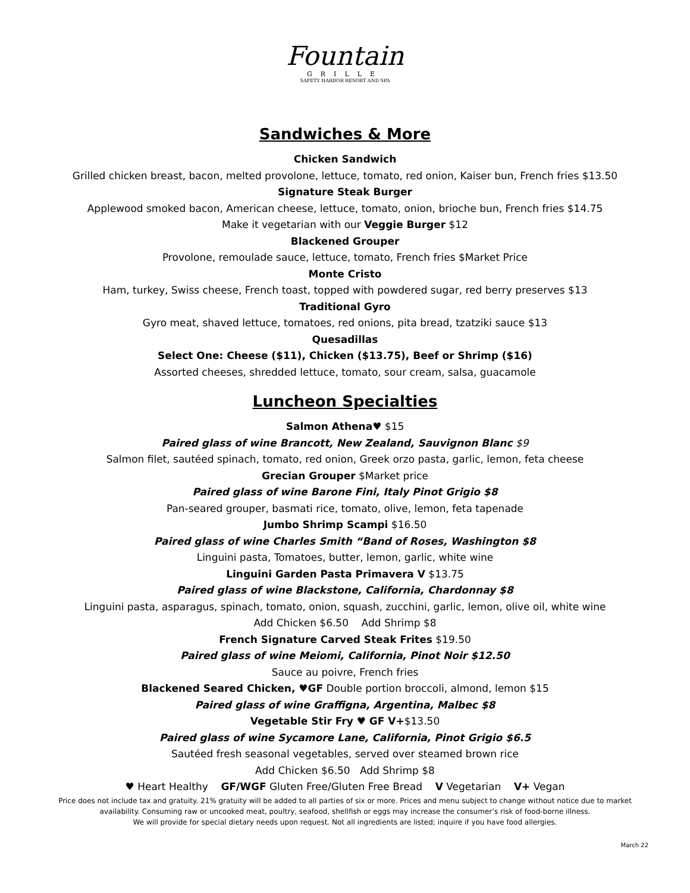Fountain
GRILLE
SAFETY HARBOR RESORT AND SPA
Sandwiches & More
Chicken Sandwich
Grilled chicken breast, bacon, melted provolone, lettuce, tomato, red onion, Kaiser bun, French fries $13.50
Signature Steak Burger
Applewood smoked bacon, American cheese, lettuce, tomato, onion, brioche bun, French fries $14.75
Make it vegetarian with our Veggie Burger $12
Blackened Grouper
Provolone, remoulade sauce, lettuce, tomato, French fries $Market Price
Monte Cristo
Ham, turkey, Swiss cheese, French toast, topped with powdered sugar, red berry preserves $13
Traditional Gyro
Gyro meat, shaved lettuce, tomatoes, red onions, pita bread, tzatziki sauce $13
Quesadillas
Select One: Cheese ($11), Chicken ($13.75), Beef or Shrimp ($16)
Assorted cheeses, shredded lettuce, tomato, sour cream, salsa, guacamole
Luncheon Specialties
Salmon Athena♥ $15
Paired glass of wine Brancott, New Zealand, Sauvignon Blanc $9
Salmon filet, sautéed spinach, tomato, red onion, Greek orzo pasta, garlic, lemon, feta cheese
Grecian Grouper $Market price
Paired glass of wine Barone Fini, Italy Pinot Grigio $8
Pan-seared grouper, basmati rice, tomato, olive, lemon, feta tapenade
Jumbo Shrimp Scampi $16.50
Paired glass of wine Charles Smith “Band of Roses, Washington $8
Linguini pasta, Tomatoes, butter, lemon, garlic, white wine
Linguini Garden Pasta Primavera V $13.75
Paired glass of wine Blackstone, California, Chardonnay $8
Linguini pasta, asparagus, spinach, tomato, onion, squash, zucchini, garlic, lemon, olive oil, white wine
Add Chicken $6.50 Add Shrimp $8
French Signature Carved Steak Frites $19.50
Paired glass of wine Meiomi, California, Pinot Noir $12.50
Sauce au poivre, French fries
Blackened Seared Chicken, ♥GF Double portion broccoli, almond, lemon $15
Paired glass of wine Graffigna, Argentina, Malbec $8
Vegetable Stir Fry ♥ GF V+$13.50
Paired glass of wine Sycamore Lane, California, Pinot Grigio $6.5
Sautéed fresh seasonal vegetables, served over steamed brown rice
Add Chicken $6.50 Add Shrimp $8
♥ Heart Healthy GF/WGF Gluten Free/Gluten Free Bread V Vegetarian V+ Vegan
Price does not include tax and gratuity. 21% gratuity will be added to all parties of six or more. Prices and menu subject to change without notice due to market
availability. Consuming raw or uncooked meat, poultry, seafood, shellfish or eggs may increase the consumer’s risk of food-borne illness.
We will provide for special dietary needs upon request. Not all ingredients are listed; inquire if you have food allergies.
March 22